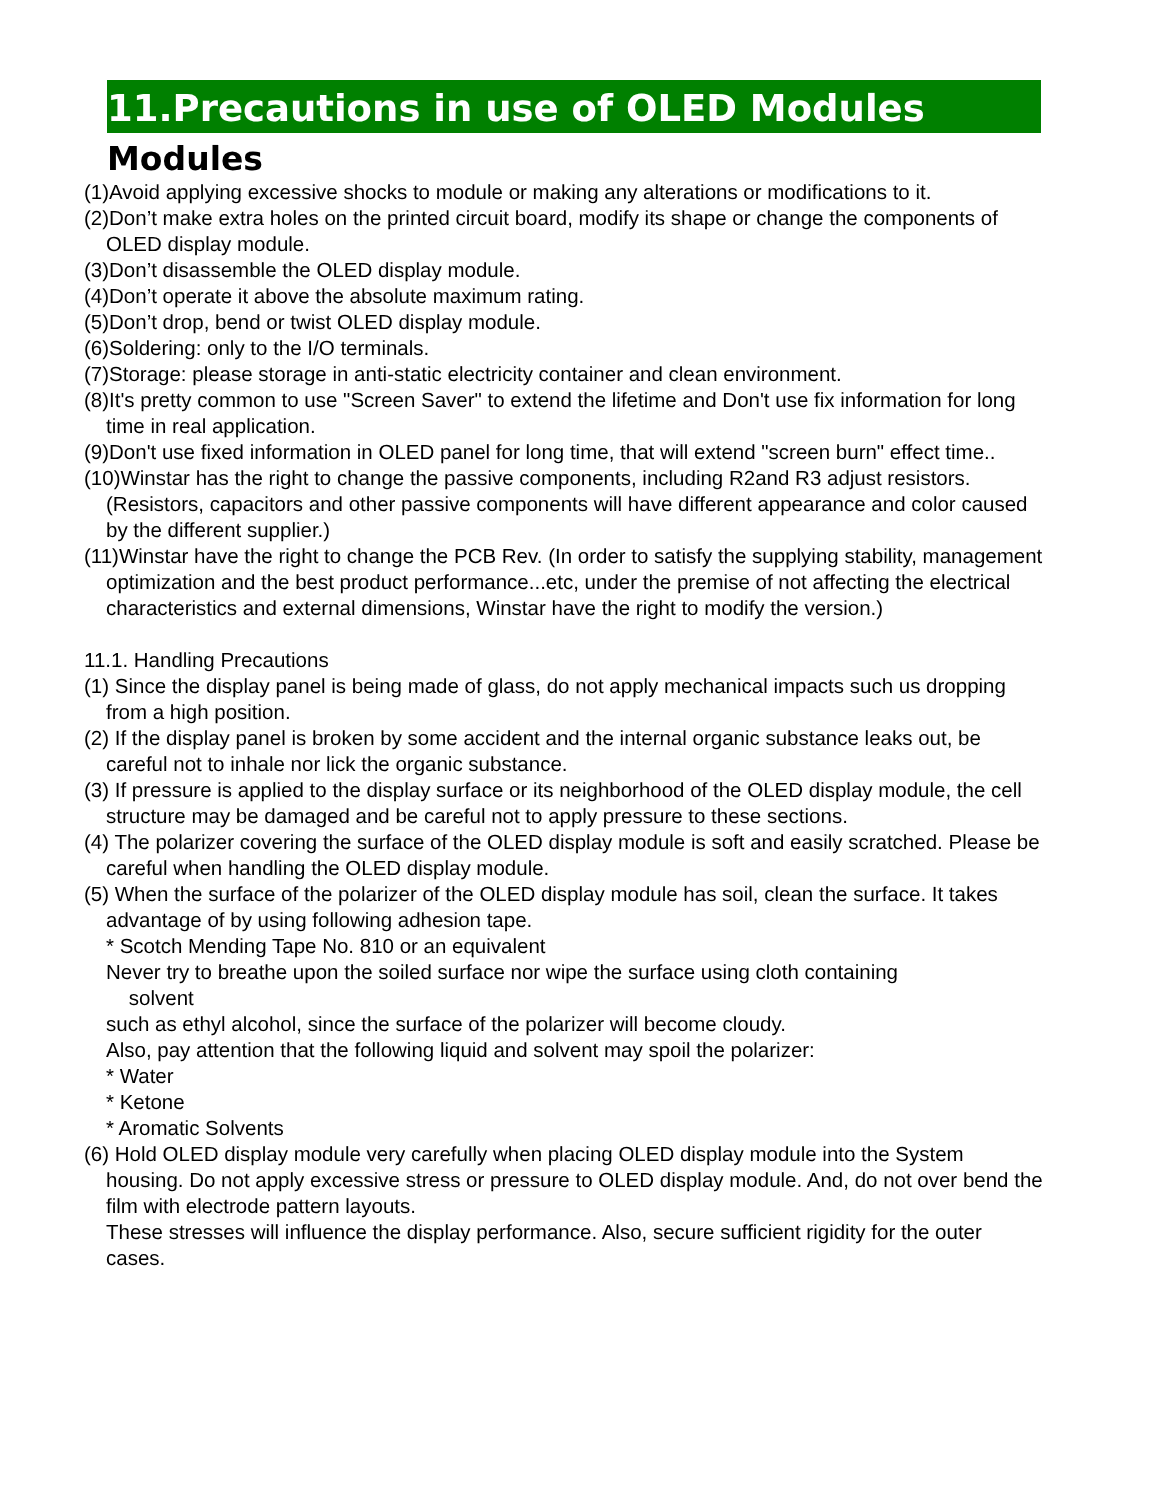11.Precautions in use of OLED Modules
Modules
(1)Avoid applying excessive shocks to module or making any alterations or modifications to it.
(2)Don’t make extra holes on the printed circuit board, modify its shape or change the components of OLED display module.
(3)Don’t disassemble the OLED display module.
(4)Don’t operate it above the absolute maximum rating.
(5)Don’t drop, bend or twist OLED display module.
(6)Soldering: only to the I/O terminals.
(7)Storage: please storage in anti-static electricity container and clean environment.
(8)It's pretty common to use "Screen Saver" to extend the lifetime and Don't use fix information for long time in real application.
(9)Don't use fixed information in OLED panel for long time, that will extend "screen burn" effect time..
(10)Winstar has the right to change the passive components, including R2and R3 adjust resistors. (Resistors, capacitors and other passive components will have different appearance and color caused by the different supplier.)
(11)Winstar have the right to change the PCB Rev. (In order to satisfy the supplying stability, management optimization and the best product performance...etc, under the premise of not affecting the electrical characteristics and external dimensions, Winstar have the right to modify the version.)
11.1. Handling Precautions
(1) Since the display panel is being made of glass, do not apply mechanical impacts such us dropping from a high position.
(2) If the display panel is broken by some accident and the internal organic substance leaks out, be careful not to inhale nor lick the organic substance.
(3) If pressure is applied to the display surface or its neighborhood of the OLED display module, the cell structure may be damaged and be careful not to apply pressure to these sections.
(4) The polarizer covering the surface of the OLED display module is soft and easily scratched. Please be careful when handling the OLED display module.
(5) When the surface of the polarizer of the OLED display module has soil, clean the surface. It takes advantage of by using following adhesion tape.
* Scotch Mending Tape No. 810 or an equivalent
Never try to breathe upon the soiled surface nor wipe the surface using cloth containing
solvent
such as ethyl alcohol, since the surface of the polarizer will become cloudy.
Also, pay attention that the following liquid and solvent may spoil the polarizer:
* Water
* Ketone
* Aromatic Solvents
(6) Hold OLED display module very carefully when placing OLED display module into the System housing. Do not apply excessive stress or pressure to OLED display module. And, do not over bend the film with electrode pattern layouts.
These stresses will influence the display performance. Also, secure sufficient rigidity for the outer cases.